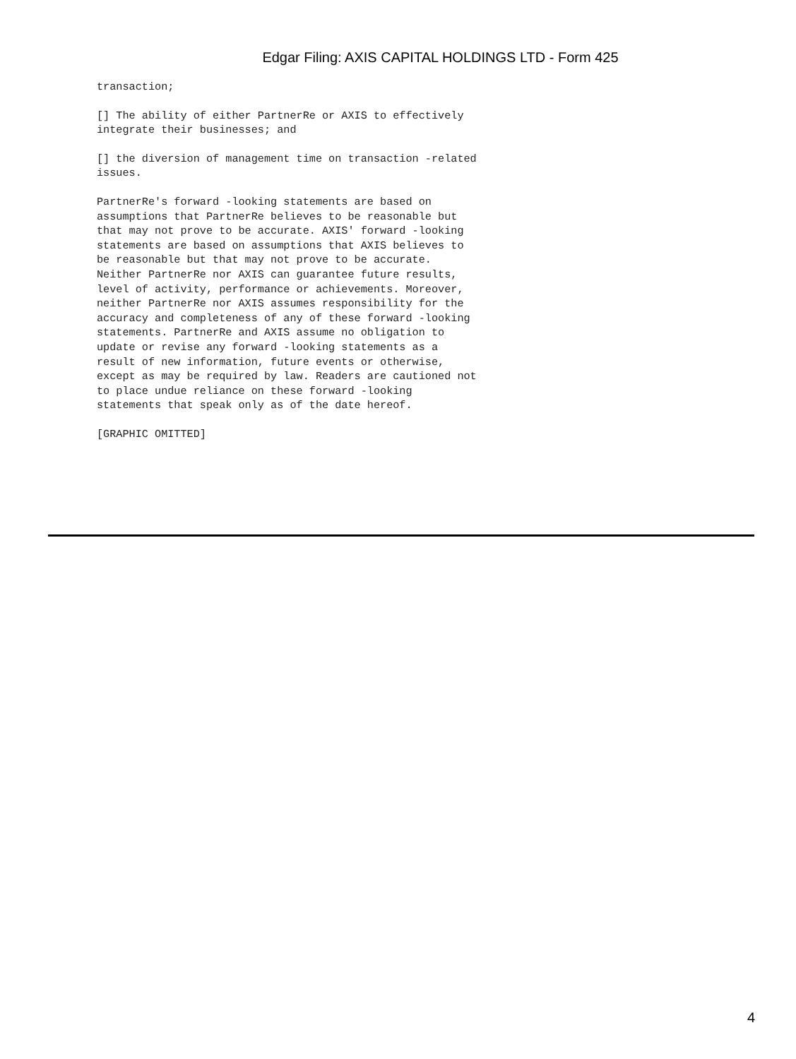Edgar Filing: AXIS CAPITAL HOLDINGS LTD - Form 425
transaction;
[] The ability of either PartnerRe or AXIS to effectively
integrate their businesses; and
[] the diversion of management time on transaction -related
issues.
PartnerRe's forward -looking statements are based on
assumptions that PartnerRe believes to be reasonable but
that may not prove to be accurate. AXIS' forward -looking
statements are based on assumptions that AXIS believes to
be reasonable but that may not prove to be accurate.
Neither PartnerRe nor AXIS can guarantee future results,
level of activity, performance or achievements. Moreover,
neither PartnerRe nor AXIS assumes responsibility for the
accuracy and completeness of any of these forward -looking
statements. PartnerRe and AXIS assume no obligation to
update or revise any forward -looking statements as a
result of new information, future events or otherwise,
except as may be required by law. Readers are cautioned not
to place undue reliance on these forward -looking
statements that speak only as of the date hereof.
[GRAPHIC OMITTED]
4